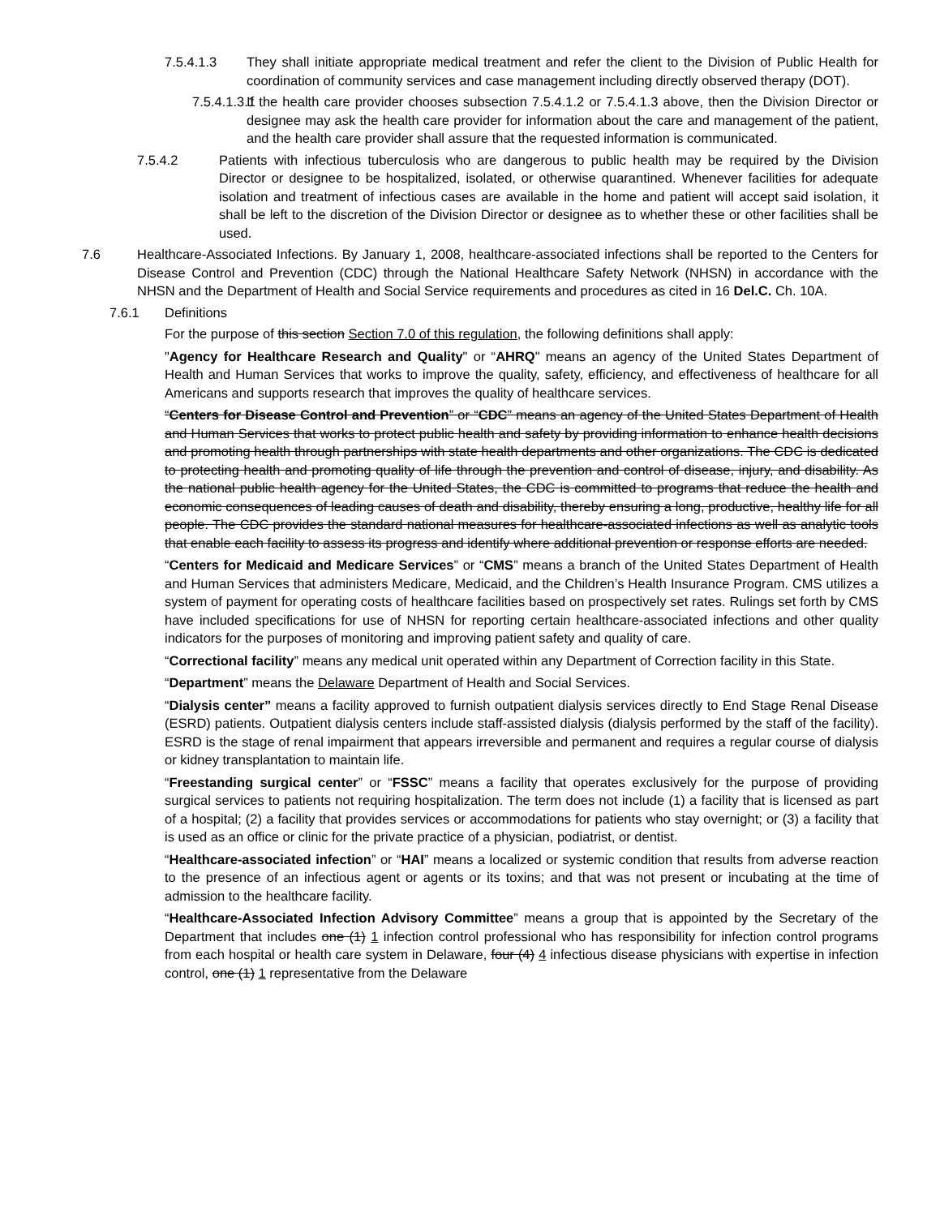7.5.4.1.3 They shall initiate appropriate medical treatment and refer the client to the Division of Public Health for coordination of community services and case management including directly observed therapy (DOT).
7.5.4.1.3.1
If the health care provider chooses subsection 7.5.4.1.2 or 7.5.4.1.3 above, then the Division Director or designee may ask the health care provider for information about the care and management of the patient, and the health care provider shall assure that the requested information is communicated.
7.5.4.2 Patients with infectious tuberculosis who are dangerous to public health may be required by the Division Director or designee to be hospitalized, isolated, or otherwise quarantined. Whenever facilities for adequate isolation and treatment of infectious cases are available in the home and patient will accept said isolation, it shall be left to the discretion of the Division Director or designee as to whether these or other facilities shall be used.
7.6 Healthcare-Associated Infections. By January 1, 2008, healthcare-associated infections shall be reported to the Centers for Disease Control and Prevention (CDC) through the National Healthcare Safety Network (NHSN) in accordance with the NHSN and the Department of Health and Social Service requirements and procedures as cited in 16 Del.C. Ch. 10A.
7.6.1 Definitions
For the purpose of this section Section 7.0 of this regulation, the following definitions shall apply:
"Agency for Healthcare Research and Quality" or “AHRQ" means an agency of the United States Department of Health and Human Services that works to improve the quality, safety, efficiency, and effectiveness of healthcare for all Americans and supports research that improves the quality of healthcare services.
“Centers for Disease Control and Prevention” or “CDC” means an agency of the United States Department of Health and Human Services that works to protect public health and safety by providing information to enhance health decisions and promoting health through partnerships with state health departments and other organizations. The CDC is dedicated to protecting health and promoting quality of life through the prevention and control of disease, injury, and disability. As the national public health agency for the United States, the CDC is committed to programs that reduce the health and economic consequences of leading causes of death and disability, thereby ensuring a long, productive, healthy life for all people. The CDC provides the standard national measures for healthcare-associated infections as well as analytic tools that enable each facility to assess its progress and identify where additional prevention or response efforts are needed.
“Centers for Medicaid and Medicare Services” or “CMS” means a branch of the United States Department of Health and Human Services that administers Medicare, Medicaid, and the Children’s Health Insurance Program. CMS utilizes a system of payment for operating costs of healthcare facilities based on prospectively set rates. Rulings set forth by CMS have included specifications for use of NHSN for reporting certain healthcare-associated infections and other quality indicators for the purposes of monitoring and improving patient safety and quality of care.
“Correctional facility” means any medical unit operated within any Department of Correction facility in this State.
“Department” means the Delaware Department of Health and Social Services.
“Dialysis center” means a facility approved to furnish outpatient dialysis services directly to End Stage Renal Disease (ESRD) patients. Outpatient dialysis centers include staff-assisted dialysis (dialysis performed by the staff of the facility). ESRD is the stage of renal impairment that appears irreversible and permanent and requires a regular course of dialysis or kidney transplantation to maintain life.
“Freestanding surgical center” or “FSSC” means a facility that operates exclusively for the purpose of providing surgical services to patients not requiring hospitalization. The term does not include (1) a facility that is licensed as part of a hospital; (2) a facility that provides services or accommodations for patients who stay overnight; or (3) a facility that is used as an office or clinic for the private practice of a physician, podiatrist, or dentist.
“Healthcare-associated infection” or “HAI” means a localized or systemic condition that results from adverse reaction to the presence of an infectious agent or agents or its toxins; and that was not present or incubating at the time of admission to the healthcare facility.
“Healthcare-Associated Infection Advisory Committee” means a group that is appointed by the Secretary of the Department that includes one (1) 1 infection control professional who has responsibility for infection control programs from each hospital or health care system in Delaware, four (4) 4 infectious disease physicians with expertise in infection control, one (1) 1 representative from the Delaware